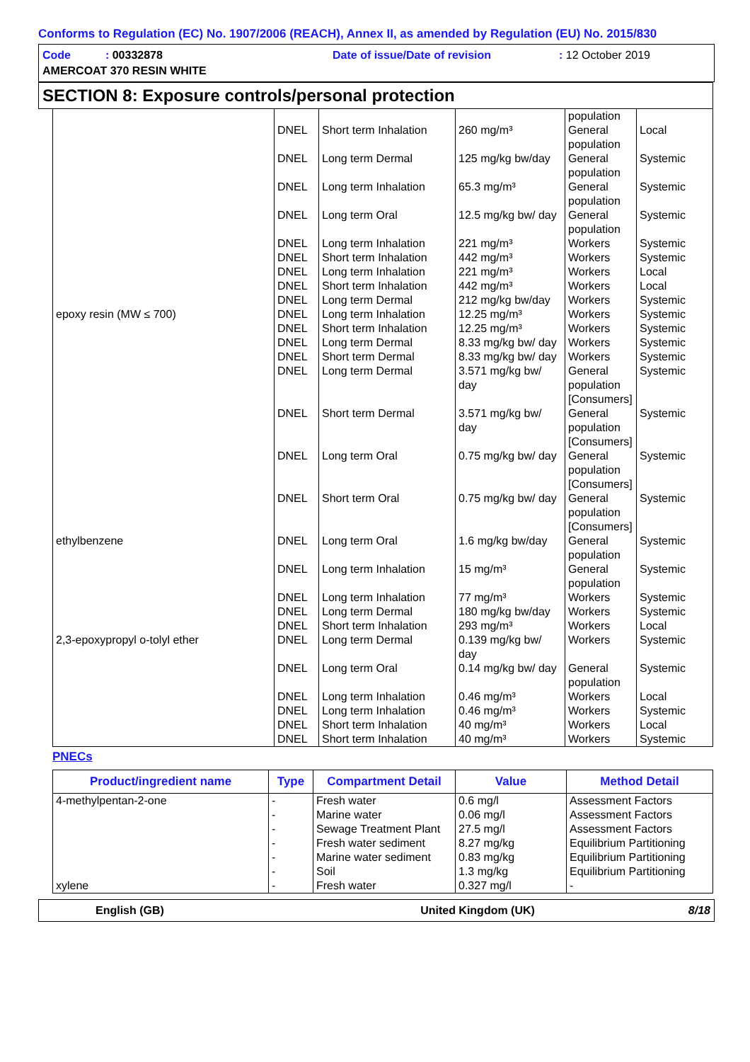Conforms to Regulation (EC) No. 1907/2006 (REACH), Annex II, as amended by Regulation (EU) No. 2015/830
Code : 00332878
Date of issue/Date of revision
: 12 October 2019
AMERCOAT 370 RESIN WHITE
SECTION 8: Exposure controls/personal protection
| | | | | population | |
| | DNEL | Short term Inhalation | 260 mg/m³ | General population | Local |
| | DNEL | Long term Dermal | 125 mg/kg bw/day | General population | Systemic |
| | DNEL | Long term Inhalation | 65.3 mg/m³ | General population | Systemic |
| | DNEL | Long term Oral | 12.5 mg/kg bw/ day | General population | Systemic |
| | DNEL | Long term Inhalation | 221 mg/m³ | Workers | Systemic |
| | DNEL | Short term Inhalation | 442 mg/m³ | Workers | Systemic |
| | DNEL | Long term Inhalation | 221 mg/m³ | Workers | Local |
| | DNEL | Short term Inhalation | 442 mg/m³ | Workers | Local |
| | DNEL | Long term Dermal | 212 mg/kg bw/day | Workers | Systemic |
| epoxy resin (MW ≤ 700) | DNEL | Long term Inhalation | 12.25 mg/m³ | Workers | Systemic |
| | DNEL | Short term Inhalation | 12.25 mg/m³ | Workers | Systemic |
| | DNEL | Long term Dermal | 8.33 mg/kg bw/ day | Workers | Systemic |
| | DNEL | Short term Dermal | 8.33 mg/kg bw/ day | Workers | Systemic |
| | DNEL | Long term Dermal | 3.571 mg/kg bw/ day | General population [Consumers] | Systemic |
| | DNEL | Short term Dermal | 3.571 mg/kg bw/ day | General population [Consumers] | Systemic |
| | DNEL | Long term Oral | 0.75 mg/kg bw/ day | General population [Consumers] | Systemic |
| | DNEL | Short term Oral | 0.75 mg/kg bw/ day | General population [Consumers] | Systemic |
| ethylbenzene | DNEL | Long term Oral | 1.6 mg/kg bw/day | General population | Systemic |
| | DNEL | Long term Inhalation | 15 mg/m³ | General population | Systemic |
| | DNEL | Long term Inhalation | 77 mg/m³ | Workers | Systemic |
| | DNEL | Long term Dermal | 180 mg/kg bw/day | Workers | Systemic |
| | DNEL | Short term Inhalation | 293 mg/m³ | Workers | Local |
| 2,3-epoxypropyl o-tolyl ether | DNEL | Long term Dermal | 0.139 mg/kg bw/ day | Workers | Systemic |
| | DNEL | Long term Oral | 0.14 mg/kg bw/ day | General population | Systemic |
| | DNEL | Long term Inhalation | 0.46 mg/m³ | Workers | Local |
| | DNEL | Long term Inhalation | 0.46 mg/m³ | Workers | Systemic |
| | DNEL | Short term Inhalation | 40 mg/m³ | Workers | Local |
| | DNEL | Short term Inhalation | 40 mg/m³ | Workers | Systemic |
PNECs
| Product/ingredient name | Type | Compartment Detail | Value | Method Detail |
| --- | --- | --- | --- | --- |
| 4-methylpentan-2-one | - | Fresh water | 0.6 mg/l | Assessment Factors |
| | - | Marine water | 0.06 mg/l | Assessment Factors |
| | - | Sewage Treatment Plant | 27.5 mg/l | Assessment Factors |
| | - | Fresh water sediment | 8.27 mg/kg | Equilibrium Partitioning |
| | - | Marine water sediment | 0.83 mg/kg | Equilibrium Partitioning |
| | - | Soil | 1.3 mg/kg | Equilibrium Partitioning |
| xylene | - | Fresh water | 0.327 mg/l | - |
English (GB) United Kingdom (UK) 8/18